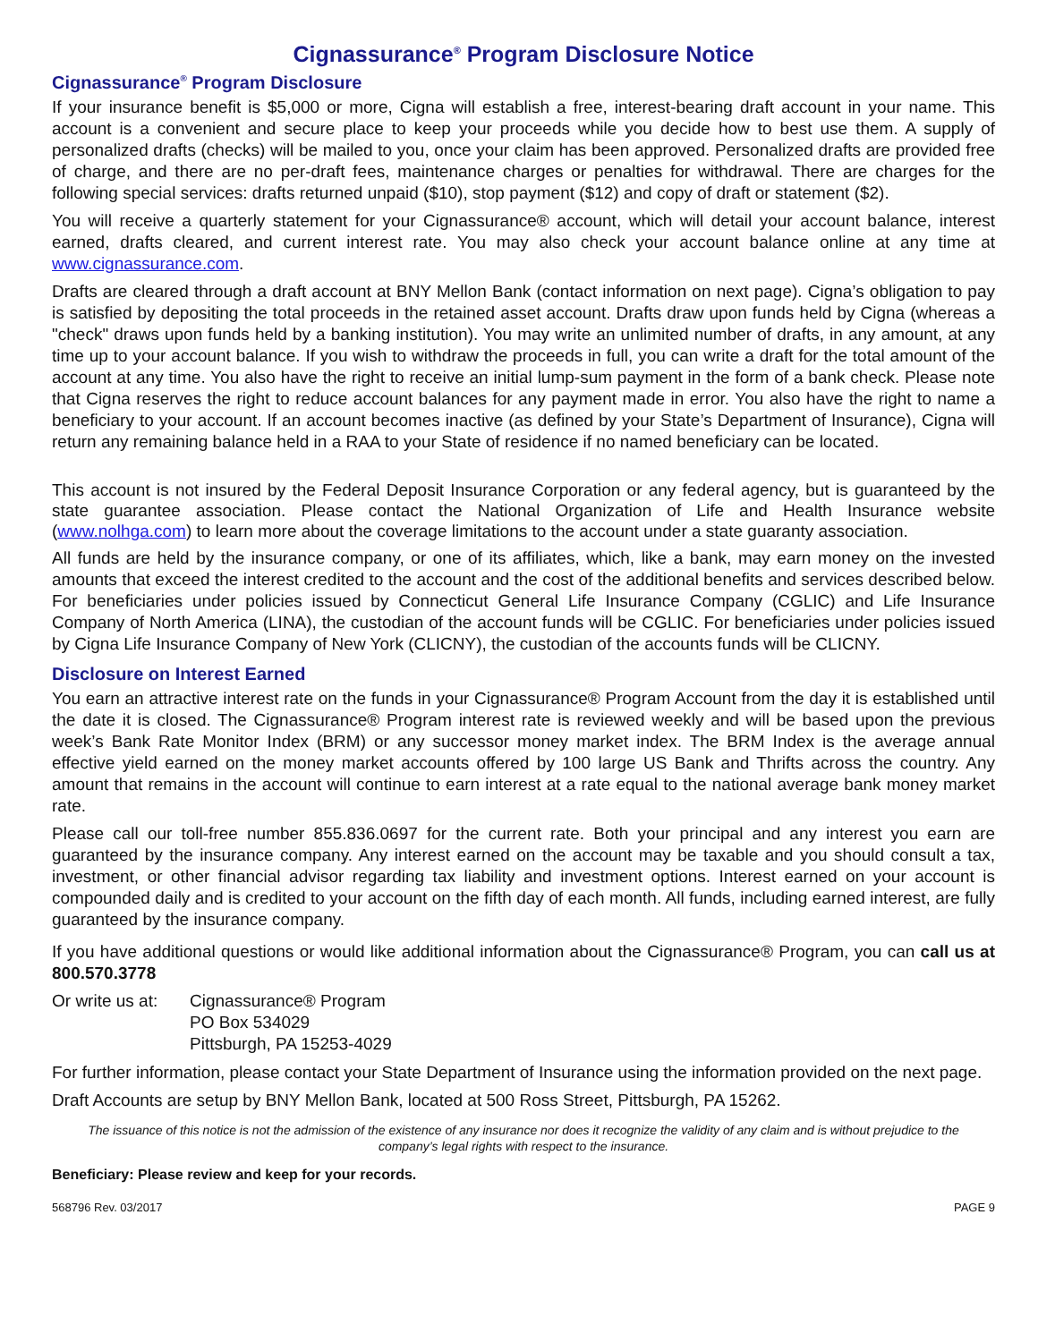Cignassurance<sup>®</sup> Program Disclosure Notice
Cignassurance<sup>®</sup> Program Disclosure
If your insurance benefit is $5,000 or more, Cigna will establish a free, interest-bearing draft account in your name. This account is a convenient and secure place to keep your proceeds while you decide how to best use them. A supply of personalized drafts (checks) will be mailed to you, once your claim has been approved. Personalized drafts are provided free of charge, and there are no per-draft fees, maintenance charges or penalties for withdrawal. There are charges for the following special services: drafts returned unpaid ($10), stop payment ($12) and copy of draft or statement ($2).
You will receive a quarterly statement for your Cignassurance® account, which will detail your account balance, interest earned, drafts cleared, and current interest rate. You may also check your account balance online at any time at www.cignassurance.com.
Drafts are cleared through a draft account at BNY Mellon Bank (contact information on next page). Cigna’s obligation to pay is satisfied by depositing the total proceeds in the retained asset account. Drafts draw upon funds held by Cigna (whereas a "check" draws upon funds held by a banking institution). You may write an unlimited number of drafts, in any amount, at any time up to your account balance. If you wish to withdraw the proceeds in full, you can write a draft for the total amount of the account at any time. You also have the right to receive an initial lump-sum payment in the form of a bank check. Please note that Cigna reserves the right to reduce account balances for any payment made in error. You also have the right to name a beneficiary to your account. If an account becomes inactive (as defined by your State’s Department of Insurance), Cigna will return any remaining balance held in a RAA to your State of residence if no named beneficiary can be located.
This account is not insured by the Federal Deposit Insurance Corporation or any federal agency, but is guaranteed by the state guarantee association. Please contact the National Organization of Life and Health Insurance website (www.nolhga.com) to learn more about the coverage limitations to the account under a state guaranty association.
All funds are held by the insurance company, or one of its affiliates, which, like a bank, may earn money on the invested amounts that exceed the interest credited to the account and the cost of the additional benefits and services described below. For beneficiaries under policies issued by Connecticut General Life Insurance Company (CGLIC) and Life Insurance Company of North America (LINA), the custodian of the account funds will be CGLIC. For beneficiaries under policies issued by Cigna Life Insurance Company of New York (CLICNY), the custodian of the accounts funds will be CLICNY.
Disclosure on Interest Earned
You earn an attractive interest rate on the funds in your Cignassurance® Program Account from the day it is established until the date it is closed. The Cignassurance® Program interest rate is reviewed weekly and will be based upon the previous week’s Bank Rate Monitor Index (BRM) or any successor money market index. The BRM Index is the average annual effective yield earned on the money market accounts offered by 100 large US Bank and Thrifts across the country. Any amount that remains in the account will continue to earn interest at a rate equal to the national average bank money market rate.
Please call our toll-free number 855.836.0697 for the current rate. Both your principal and any interest you earn are guaranteed by the insurance company. Any interest earned on the account may be taxable and you should consult a tax, investment, or other financial advisor regarding tax liability and investment options. Interest earned on your account is compounded daily and is credited to your account on the fifth day of each month. All funds, including earned interest, are fully guaranteed by the insurance company.
If you have additional questions or would like additional information about the Cignassurance® Program, you can call us at 800.570.3778
Or write us at:
Cignassurance® Program
PO Box 534029
Pittsburgh, PA 15253-4029
For further information, please contact your State Department of Insurance using the information provided on the next page.
Draft Accounts are setup by BNY Mellon Bank, located at 500 Ross Street, Pittsburgh, PA 15262.
The issuance of this notice is not the admission of the existence of any insurance nor does it recognize the validity of any claim and is without prejudice to the company’s legal rights with respect to the insurance.
Beneficiary: Please review and keep for your records.
568796 Rev. 03/2017 PAGE 9